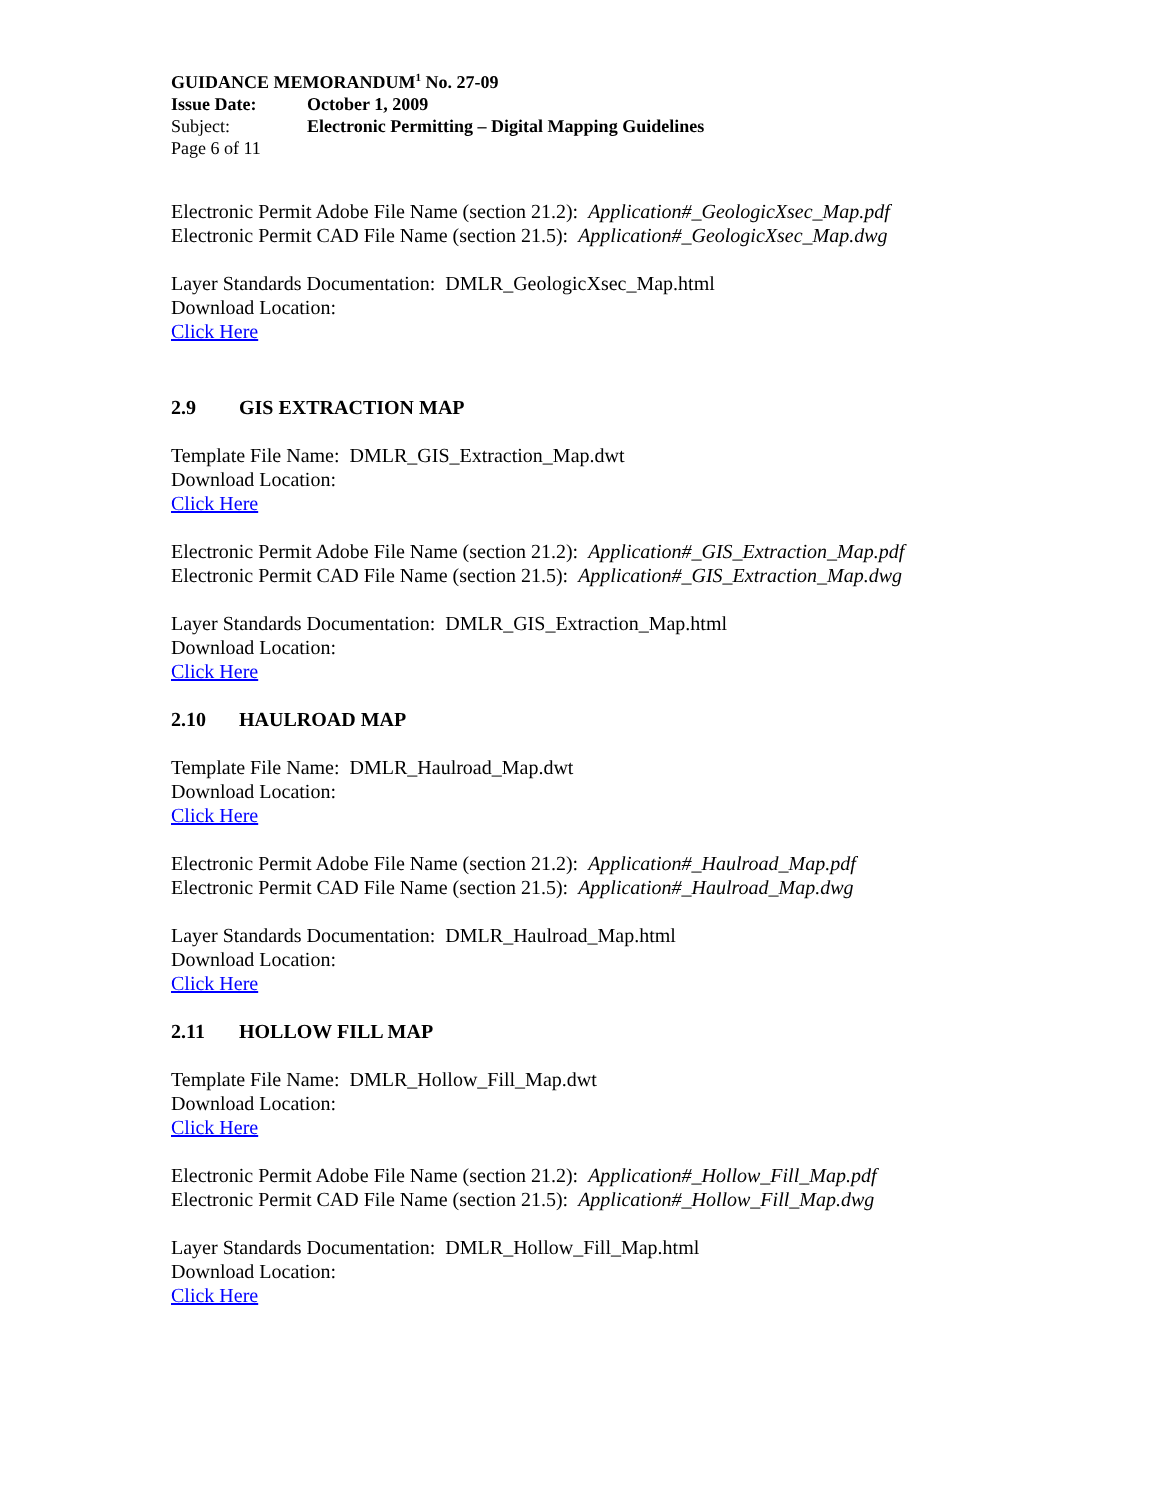GUIDANCE MEMORANDUM<sup>1</sup> No. 27-09
Issue Date: October 1, 2009
Subject: Electronic Permitting – Digital Mapping Guidelines
Page 6 of 11
Electronic Permit Adobe File Name (section 21.2): Application#_GeologicXsec_Map.pdf
Electronic Permit CAD File Name (section 21.5): Application#_GeologicXsec_Map.dwg
Layer Standards Documentation: DMLR_GeologicXsec_Map.html
Download Location:
Click Here
2.9 GIS EXTRACTION MAP
Template File Name: DMLR_GIS_Extraction_Map.dwt
Download Location:
Click Here
Electronic Permit Adobe File Name (section 21.2): Application#_GIS_Extraction_Map.pdf
Electronic Permit CAD File Name (section 21.5): Application#_GIS_Extraction_Map.dwg
Layer Standards Documentation: DMLR_GIS_Extraction_Map.html
Download Location:
Click Here
2.10 HAULROAD MAP
Template File Name: DMLR_Haulroad_Map.dwt
Download Location:
Click Here
Electronic Permit Adobe File Name (section 21.2): Application#_Haulroad_Map.pdf
Electronic Permit CAD File Name (section 21.5): Application#_Haulroad_Map.dwg
Layer Standards Documentation: DMLR_Haulroad_Map.html
Download Location:
Click Here
2.11 HOLLOW FILL MAP
Template File Name: DMLR_Hollow_Fill_Map.dwt
Download Location:
Click Here
Electronic Permit Adobe File Name (section 21.2): Application#_Hollow_Fill_Map.pdf
Electronic Permit CAD File Name (section 21.5): Application#_Hollow_Fill_Map.dwg
Layer Standards Documentation: DMLR_Hollow_Fill_Map.html
Download Location:
Click Here